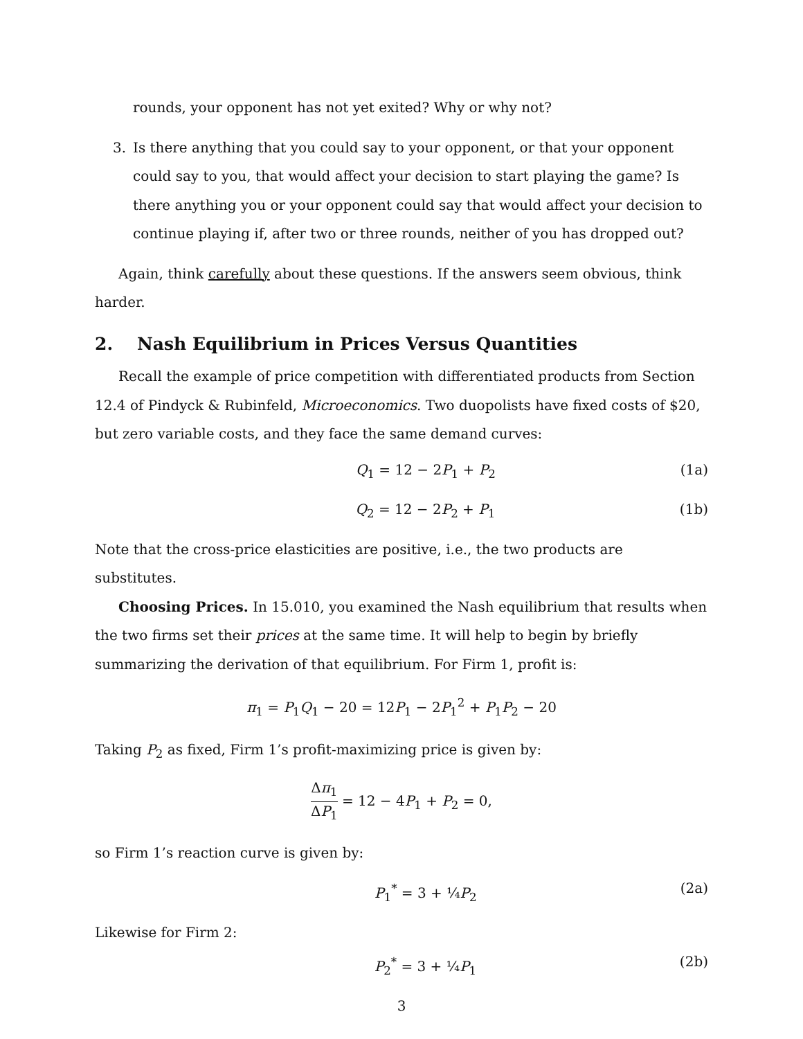rounds, your opponent has not yet exited? Why or why not?
3. Is there anything that you could say to your opponent, or that your opponent could say to you, that would affect your decision to start playing the game? Is there anything you or your opponent could say that would affect your decision to continue playing if, after two or three rounds, neither of you has dropped out?
Again, think carefully about these questions. If the answers seem obvious, think harder.
2. Nash Equilibrium in Prices Versus Quantities
Recall the example of price competition with differentiated products from Section 12.4 of Pindyck & Rubinfeld, Microeconomics. Two duopolists have fixed costs of $20, but zero variable costs, and they face the same demand curves:
Q<sub>1</sub> = 12 − 2P<sub>1</sub> + P<sub>2</sub> (1a)
Q<sub>2</sub> = 12 − 2P<sub>2</sub> + P<sub>1</sub> (1b)
Note that the cross-price elasticities are positive, i.e., the two products are substitutes.
Choosing Prices. In 15.010, you examined the Nash equilibrium that results when the two firms set their prices at the same time. It will help to begin by briefly summarizing the derivation of that equilibrium. For Firm 1, profit is:
π<sub>1</sub> = P<sub>1</sub>Q<sub>1</sub> − 20 = 12P<sub>1</sub> − 2P<sub>1</sub><sup>2</sup> + P<sub>1</sub>P<sub>2</sub> − 20
Taking P<sub>2</sub> as fixed, Firm 1’s profit-maximizing price is given by:
Δπ<sub>1</sub> ΔP<sub>1</sub> = 12 − 4P<sub>1</sub> + P<sub>2</sub> = 0,
so Firm 1’s reaction curve is given by:
P<sub>1</sub><sup>*</sup> = 3 + ¼P<sub>2</sub> (2a)
Likewise for Firm 2:
P<sub>2</sub><sup>*</sup> = 3 + ¼P<sub>1</sub> (2b)
3